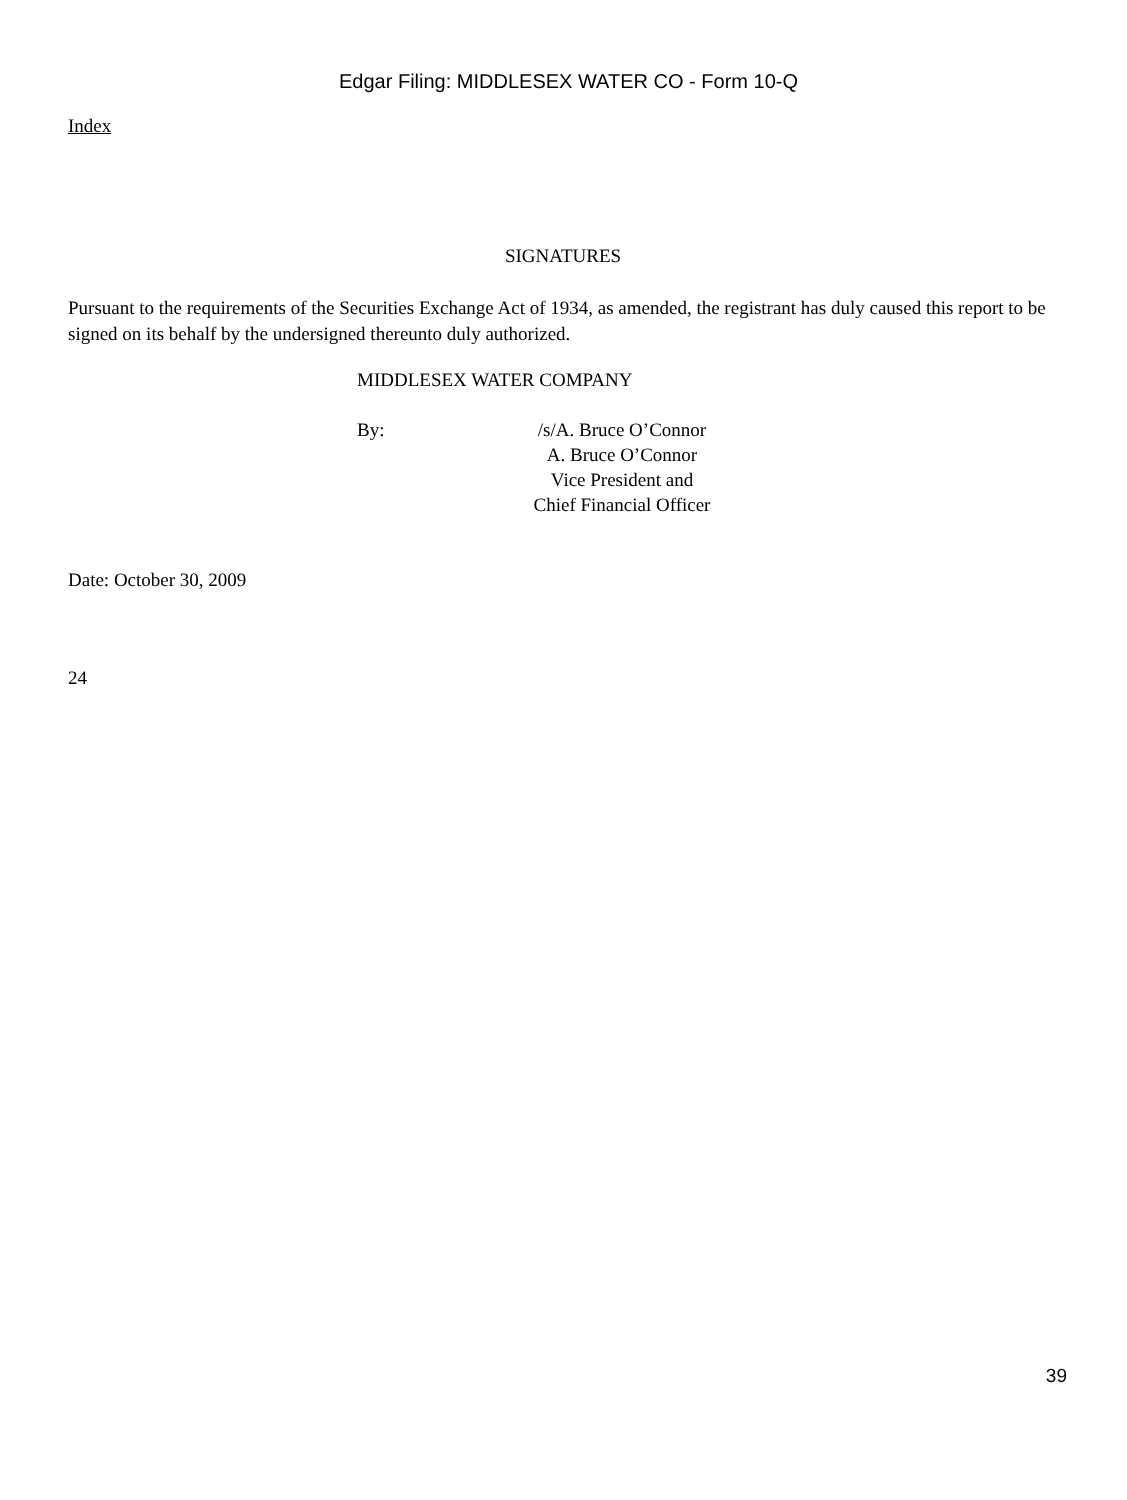Edgar Filing: MIDDLESEX WATER CO - Form 10-Q
Index
SIGNATURES
Pursuant to the requirements of the Securities Exchange Act of 1934, as amended, the registrant has duly caused this report to be signed on its behalf by the undersigned thereunto duly authorized.
MIDDLESEX WATER COMPANY
By: /s/A. Bruce O’Connor
A. Bruce O’Connor
Vice President and
Chief Financial Officer
Date: October 30, 2009
24
39